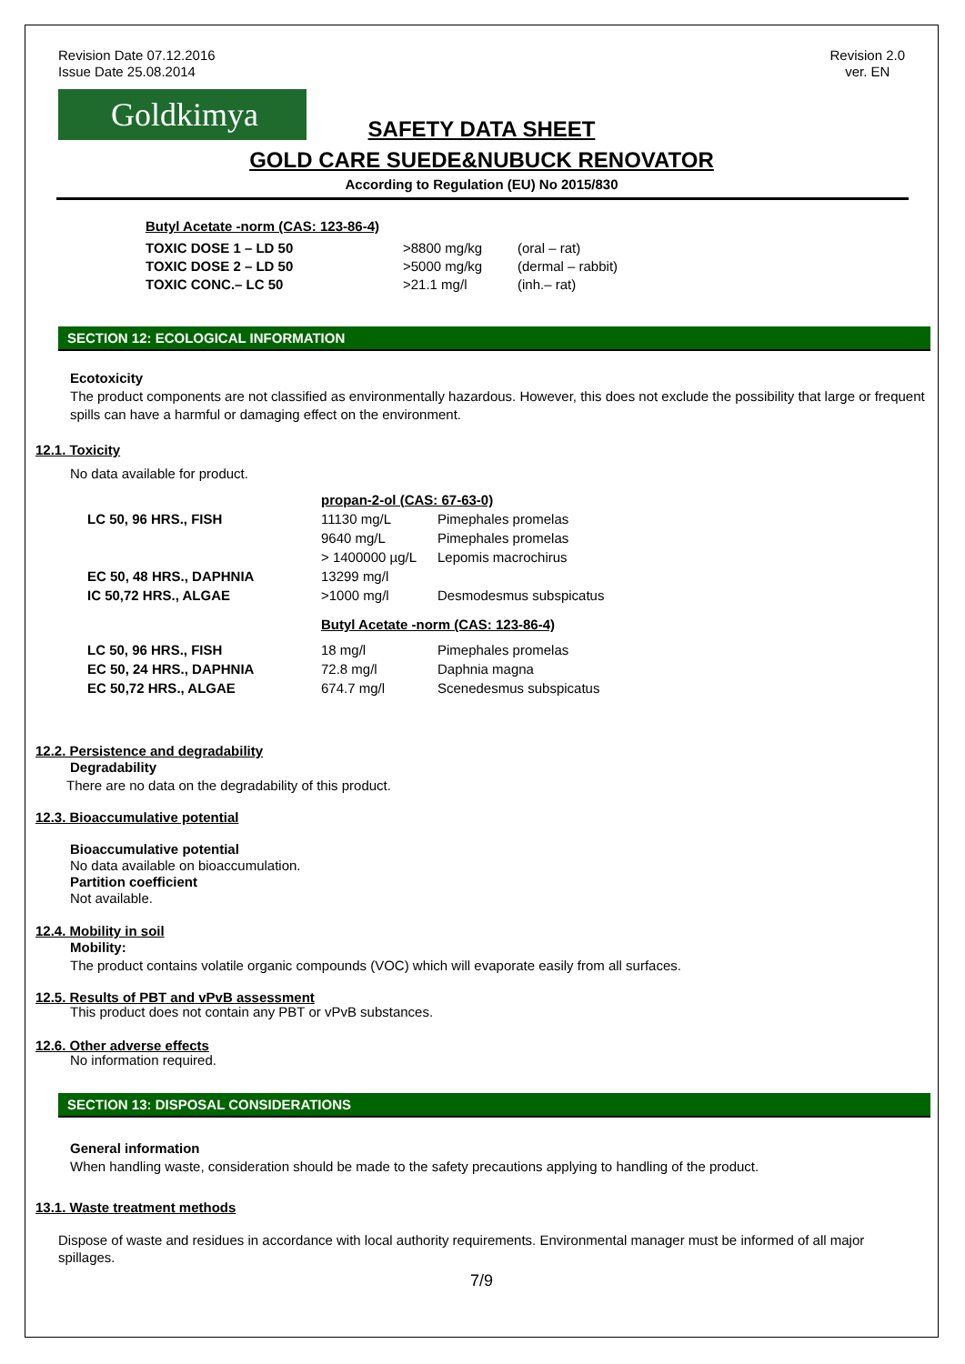Revision Date 07.12.2016
Issue Date 25.08.2014
Revision 2.0
ver. EN
Goldkimya
SAFETY DATA SHEET
GOLD CARE SUEDE&NUBUCK RENOVATOR
According to Regulation (EU) No 2015/830
Butyl Acetate -norm (CAS: 123-86-4)
| TOXIC DOSE 1 – LD 50 | >8800 mg/kg | (oral – rat) |
| TOXIC DOSE 2 – LD 50 | >5000 mg/kg | (dermal – rabbit) |
| TOXIC CONC.– LC 50 | >21.1 mg/l | (inh.– rat) |
SECTION 12: ECOLOGICAL INFORMATION
Ecotoxicity
The product components are not classified as environmentally hazardous. However, this does not exclude the possibility that large or frequent spills can have a harmful or damaging effect on the environment.
12.1. Toxicity
No data available for product.
| | propan-2-ol (CAS: 67-63-0) | |
| LC 50, 96 HRS., FISH | 11130 mg/L | Pimephales promelas |
| | 9640 mg/L | Pimephales promelas |
| | > 1400000 µg/L | Lepomis macrochirus |
| EC 50, 48 HRS., DAPHNIA | 13299 mg/l | |
| IC 50,72 HRS., ALGAE | >1000 mg/l | Desmodesmus subspicatus |
| | Butyl Acetate -norm (CAS: 123-86-4) | |
| LC 50, 96 HRS., FISH | 18 mg/l | Pimephales promelas |
| EC 50, 24 HRS., DAPHNIA | 72.8 mg/l | Daphnia magna |
| EC 50,72 HRS., ALGAE | 674.7 mg/l | Scenedesmus subspicatus |
12.2. Persistence and degradability
Degradability
There are no data on the degradability of this product.
12.3. Bioaccumulative potential
Bioaccumulative potential
No data available on bioaccumulation.
Partition coefficient
Not available.
12.4. Mobility in soil
Mobility:
The product contains volatile organic compounds (VOC) which will evaporate easily from all surfaces.
12.5. Results of PBT and vPvB assessment
This product does not contain any PBT or vPvB substances.
12.6. Other adverse effects
No information required.
SECTION 13: DISPOSAL CONSIDERATIONS
General information
When handling waste, consideration should be made to the safety precautions applying to handling of the product.
13.1. Waste treatment methods
Dispose of waste and residues in accordance with local authority requirements. Environmental manager must be informed of all major spillages.
7/9